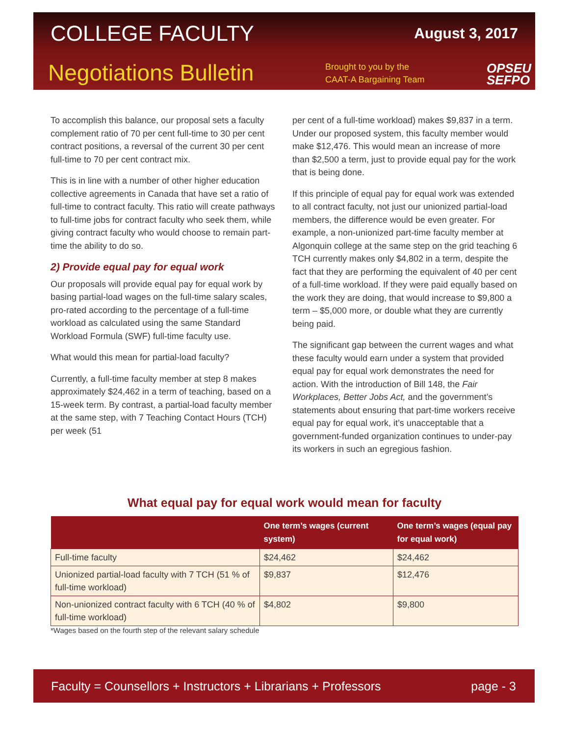COLLEGE FACULTY August 3, 2017
Negotiations Bulletin
Brought to you by the CAAT-A Bargaining Team
OPSEU
SEFPO
To accomplish this balance, our proposal sets a faculty complement ratio of 70 per cent full-time to 30 per cent contract positions, a reversal of the current 30 per cent full-time to 70 per cent contract mix.
This is in line with a number of other higher education collective agreements in Canada that have set a ratio of full-time to contract faculty. This ratio will create pathways to full-time jobs for contract faculty who seek them, while giving contract faculty who would choose to remain part-time the ability to do so.
2) Provide equal pay for equal work
Our proposals will provide equal pay for equal work by basing partial-load wages on the full-time salary scales, pro-rated according to the percentage of a full-time workload as calculated using the same Standard Workload Formula (SWF) full-time faculty use.
What would this mean for partial-load faculty?
Currently, a full-time faculty member at step 8 makes approximately $24,462 in a term of teaching, based on a 15-week term. By contrast, a partial-load faculty member at the same step, with 7 Teaching Contact Hours (TCH) per week (51
per cent of a full-time workload) makes $9,837 in a term. Under our proposed system, this faculty member would make $12,476. This would mean an increase of more than $2,500 a term, just to provide equal pay for the work that is being done.
If this principle of equal pay for equal work was extended to all contract faculty, not just our unionized partial-load members, the difference would be even greater. For example, a non-unionized part-time faculty member at Algonquin college at the same step on the grid teaching 6 TCH currently makes only $4,802 in a term, despite the fact that they are performing the equivalent of 40 per cent of a full-time workload. If they were paid equally based on the work they are doing, that would increase to $9,800 a term – $5,000 more, or double what they are currently being paid.
The significant gap between the current wages and what these faculty would earn under a system that provided equal pay for equal work demonstrates the need for action. With the introduction of Bill 148, the Fair Workplaces, Better Jobs Act, and the government’s statements about ensuring that part-time workers receive equal pay for equal work, it’s unacceptable that a government-funded organization continues to under-pay its workers in such an egregious fashion.
What equal pay for equal work would mean for faculty
| | One term’s wages (current system) | One term’s wages (equal pay for equal work) |
| --- | --- | --- |
| Full-time faculty | $24,462 | $24,462 |
| Unionized partial-load faculty with 7 TCH (51 % of full-time workload) | $9,837 | $12,476 |
| Non-unionized contract faculty with 6 TCH (40 % of full-time workload) | $4,802 | $9,800 |
*Wages based on the fourth step of the relevant salary schedule
Faculty = Counsellors + Instructors + Librarians + Professors page - 3